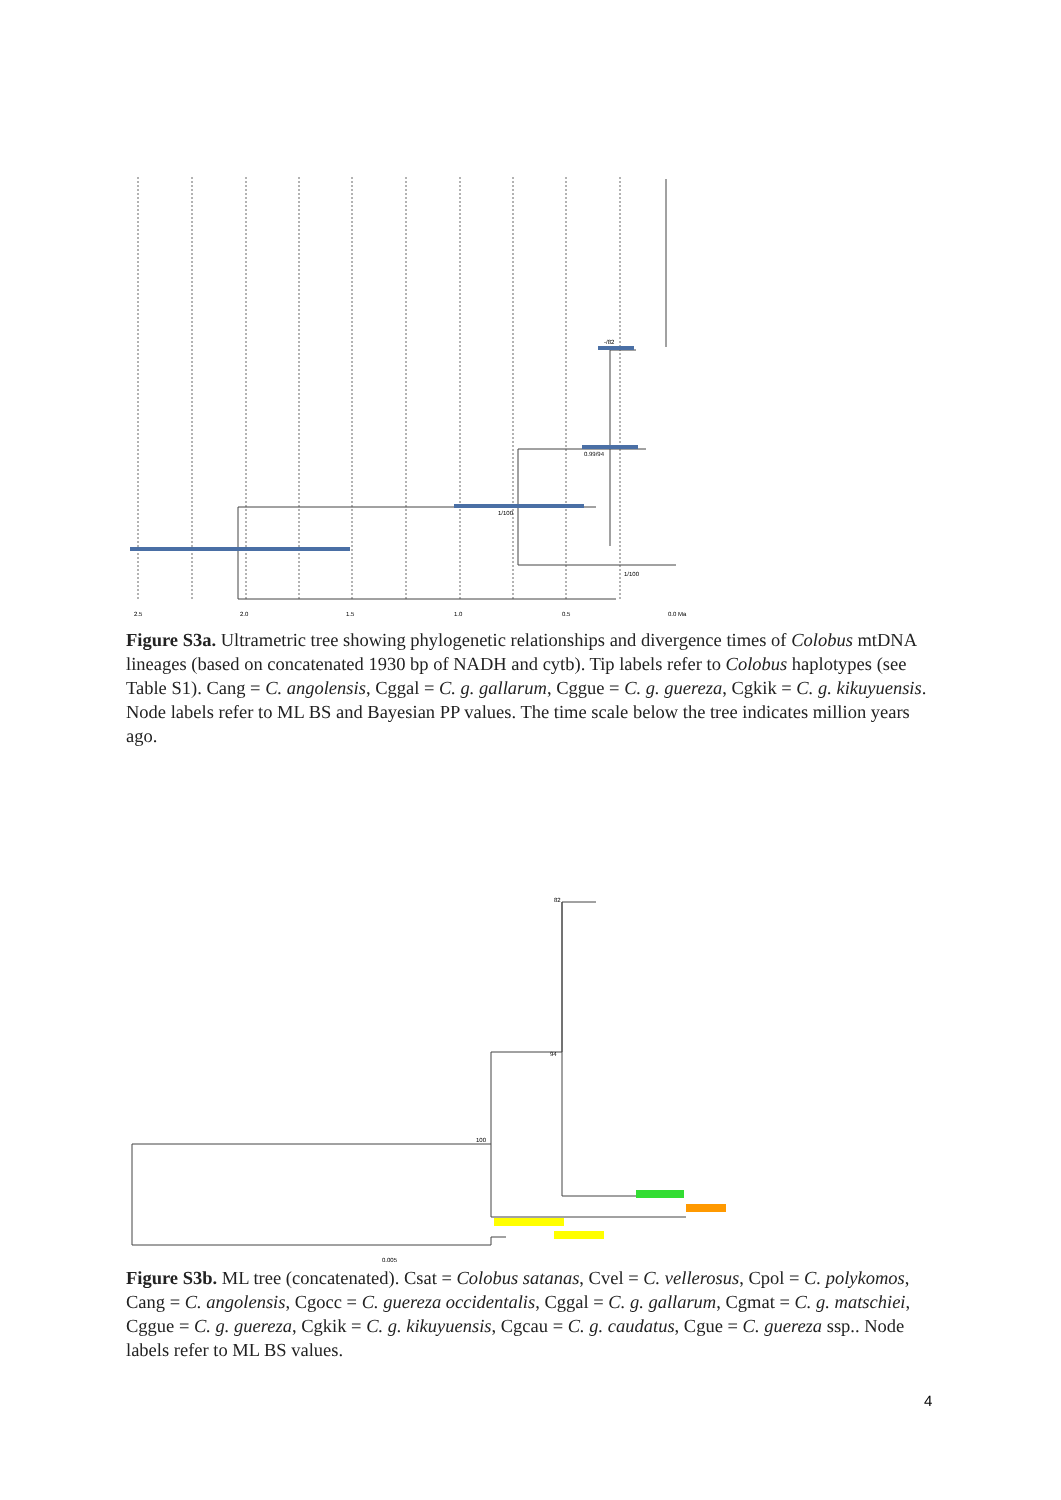2.5
2.0
1.5
1.0
0.5
0.0 Ma
1/100
0.99/94
-/82
1/100
Figure S3a. Ultrametric tree showing phylogenetic relationships and divergence times of Colobus mtDNA lineages (based on concatenated 1930 bp of NADH and cytb). Tip labels refer to Colobus haplotypes (see Table S1). Cang = C. angolensis, Cggal = C. g. gallarum, Cggue = C. g. guereza, Cgkik = C. g. kikuyuensis. Node labels refer to ML BS and Bayesian PP values. The time scale below the tree indicates million years ago.
100
94
82
0.005
Figure S3b. ML tree (concatenated). Csat = Colobus satanas, Cvel = C. vellerosus, Cpol = C. polykomos, Cang = C. angolensis, Cgocc = C. guereza occidentalis, Cggal = C. g. gallarum, Cgmat = C. g. matschiei, Cggue = C. g. guereza, Cgkik = C. g. kikuyuensis, Cgcau = C. g. caudatus, Cgue = C. guereza ssp.. Node labels refer to ML BS values.
4